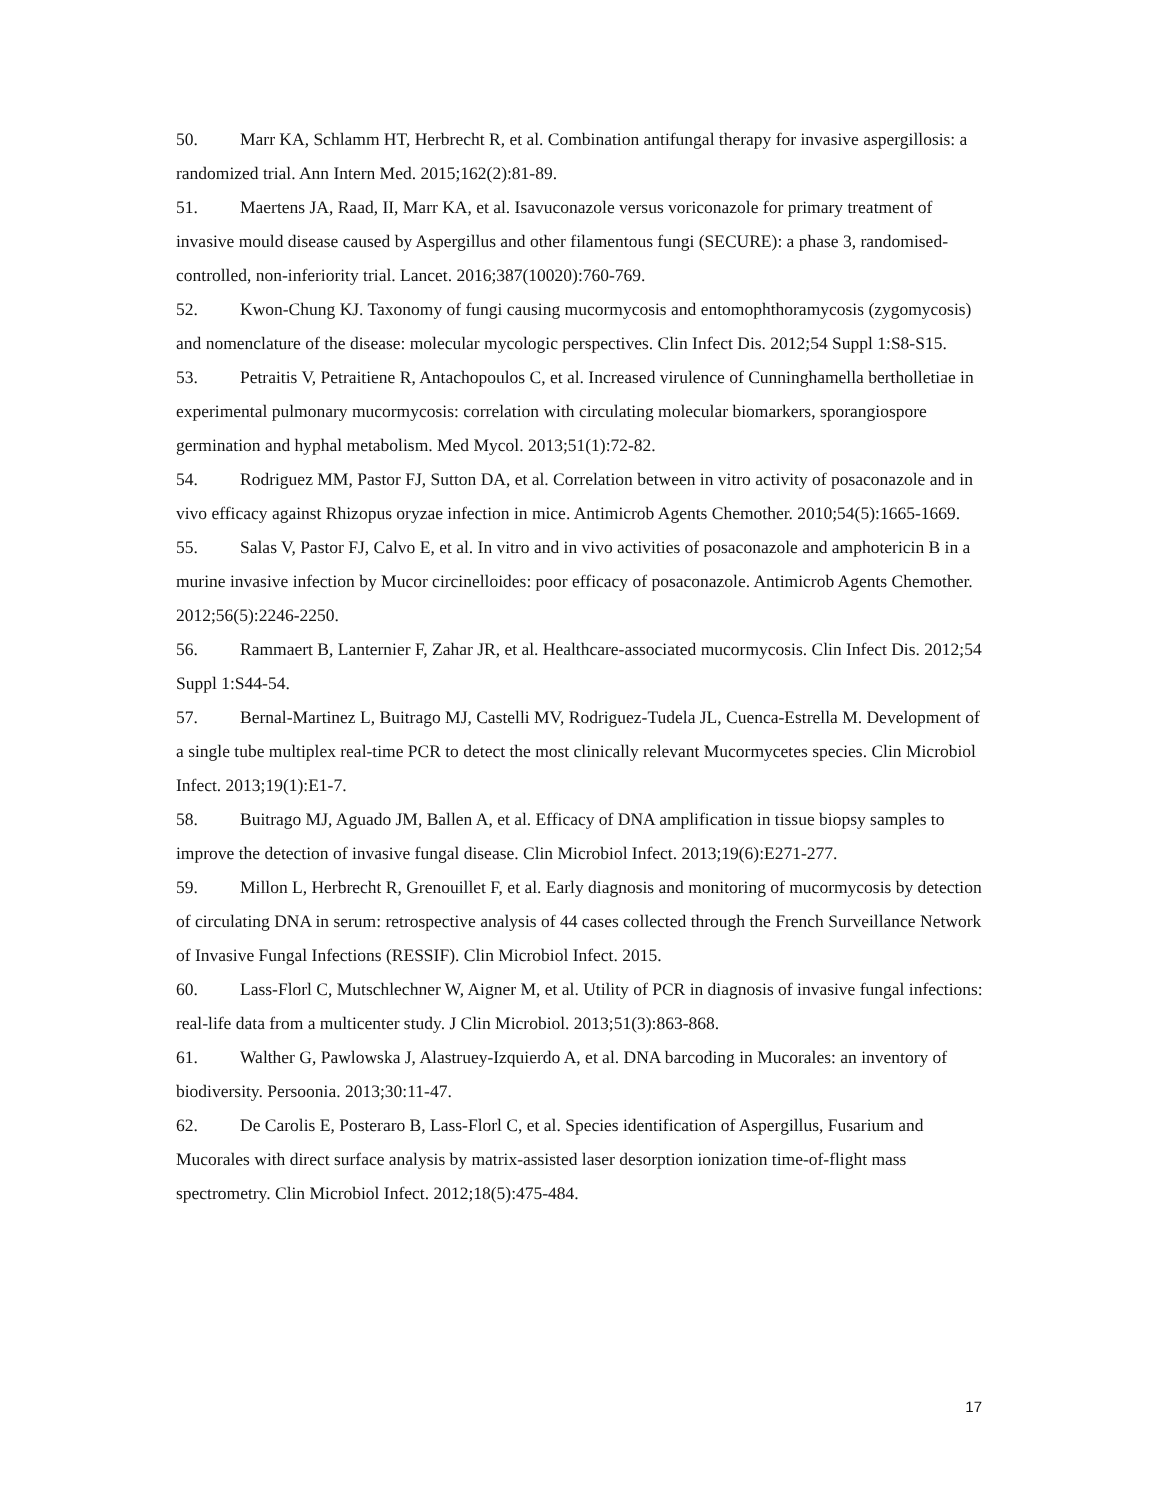50. Marr KA, Schlamm HT, Herbrecht R, et al. Combination antifungal therapy for invasive aspergillosis: a randomized trial. Ann Intern Med. 2015;162(2):81-89.
51. Maertens JA, Raad, II, Marr KA, et al. Isavuconazole versus voriconazole for primary treatment of invasive mould disease caused by Aspergillus and other filamentous fungi (SECURE): a phase 3, randomised-controlled, non-inferiority trial. Lancet. 2016;387(10020):760-769.
52. Kwon-Chung KJ. Taxonomy of fungi causing mucormycosis and entomophthoramycosis (zygomycosis) and nomenclature of the disease: molecular mycologic perspectives. Clin Infect Dis. 2012;54 Suppl 1:S8-S15.
53. Petraitis V, Petraitiene R, Antachopoulos C, et al. Increased virulence of Cunninghamella bertholletiae in experimental pulmonary mucormycosis: correlation with circulating molecular biomarkers, sporangiospore germination and hyphal metabolism. Med Mycol. 2013;51(1):72-82.
54. Rodriguez MM, Pastor FJ, Sutton DA, et al. Correlation between in vitro activity of posaconazole and in vivo efficacy against Rhizopus oryzae infection in mice. Antimicrob Agents Chemother. 2010;54(5):1665-1669.
55. Salas V, Pastor FJ, Calvo E, et al. In vitro and in vivo activities of posaconazole and amphotericin B in a murine invasive infection by Mucor circinelloides: poor efficacy of posaconazole. Antimicrob Agents Chemother. 2012;56(5):2246-2250.
56. Rammaert B, Lanternier F, Zahar JR, et al. Healthcare-associated mucormycosis. Clin Infect Dis. 2012;54 Suppl 1:S44-54.
57. Bernal-Martinez L, Buitrago MJ, Castelli MV, Rodriguez-Tudela JL, Cuenca-Estrella M. Development of a single tube multiplex real-time PCR to detect the most clinically relevant Mucormycetes species. Clin Microbiol Infect. 2013;19(1):E1-7.
58. Buitrago MJ, Aguado JM, Ballen A, et al. Efficacy of DNA amplification in tissue biopsy samples to improve the detection of invasive fungal disease. Clin Microbiol Infect. 2013;19(6):E271-277.
59. Millon L, Herbrecht R, Grenouillet F, et al. Early diagnosis and monitoring of mucormycosis by detection of circulating DNA in serum: retrospective analysis of 44 cases collected through the French Surveillance Network of Invasive Fungal Infections (RESSIF). Clin Microbiol Infect. 2015.
60. Lass-Florl C, Mutschlechner W, Aigner M, et al. Utility of PCR in diagnosis of invasive fungal infections: real-life data from a multicenter study. J Clin Microbiol. 2013;51(3):863-868.
61. Walther G, Pawlowska J, Alastruey-Izquierdo A, et al. DNA barcoding in Mucorales: an inventory of biodiversity. Persoonia. 2013;30:11-47.
62. De Carolis E, Posteraro B, Lass-Florl C, et al. Species identification of Aspergillus, Fusarium and Mucorales with direct surface analysis by matrix-assisted laser desorption ionization time-of-flight mass spectrometry. Clin Microbiol Infect. 2012;18(5):475-484.
17